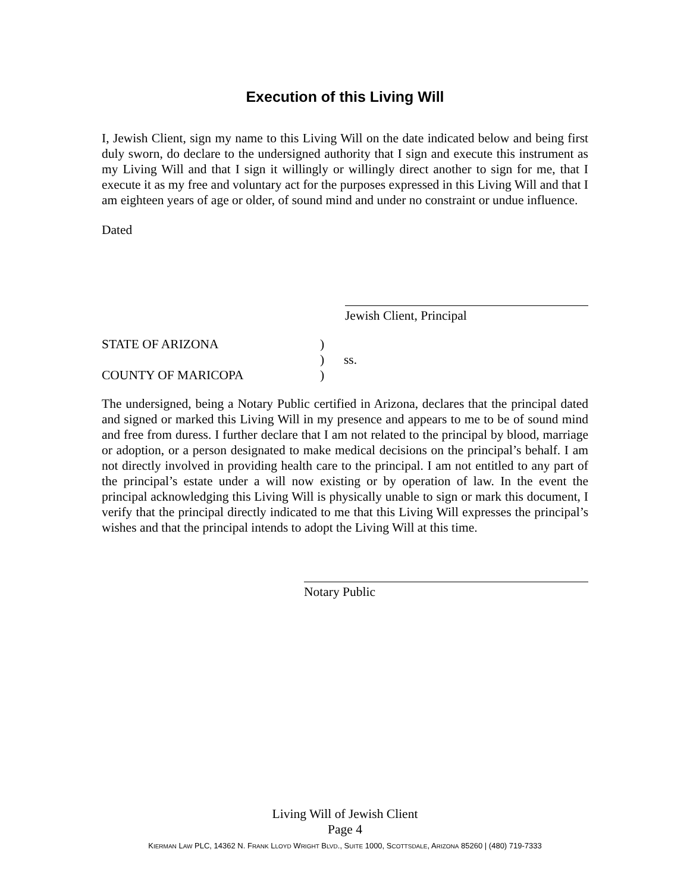Execution of this Living Will
I, Jewish Client, sign my name to this Living Will on the date indicated below and being first duly sworn, do declare to the undersigned authority that I sign and execute this instrument as my Living Will and that I sign it willingly or willingly direct another to sign for me, that I execute it as my free and voluntary act for the purposes expressed in this Living Will and that I am eighteen years of age or older, of sound mind and under no constraint or undue influence.
Dated
Jewish Client, Principal
STATE OF ARIZONA
)
)
ss.
COUNTY OF MARICOPA
)
The undersigned, being a Notary Public certified in Arizona, declares that the principal dated and signed or marked this Living Will in my presence and appears to me to be of sound mind and free from duress. I further declare that I am not related to the principal by blood, marriage or adoption, or a person designated to make medical decisions on the principal’s behalf. I am not directly involved in providing health care to the principal. I am not entitled to any part of the principal’s estate under a will now existing or by operation of law. In the event the principal acknowledging this Living Will is physically unable to sign or mark this document, I verify that the principal directly indicated to me that this Living Will expresses the principal’s wishes and that the principal intends to adopt the Living Will at this time.
Notary Public
Living Will of Jewish Client
Page 4
KIERMAN LAW PLC, 14362 N. FRANK LLOYD WRIGHT BLVD., SUITE 1000, SCOTTSDALE, ARIZONA 85260 | (480) 719-7333